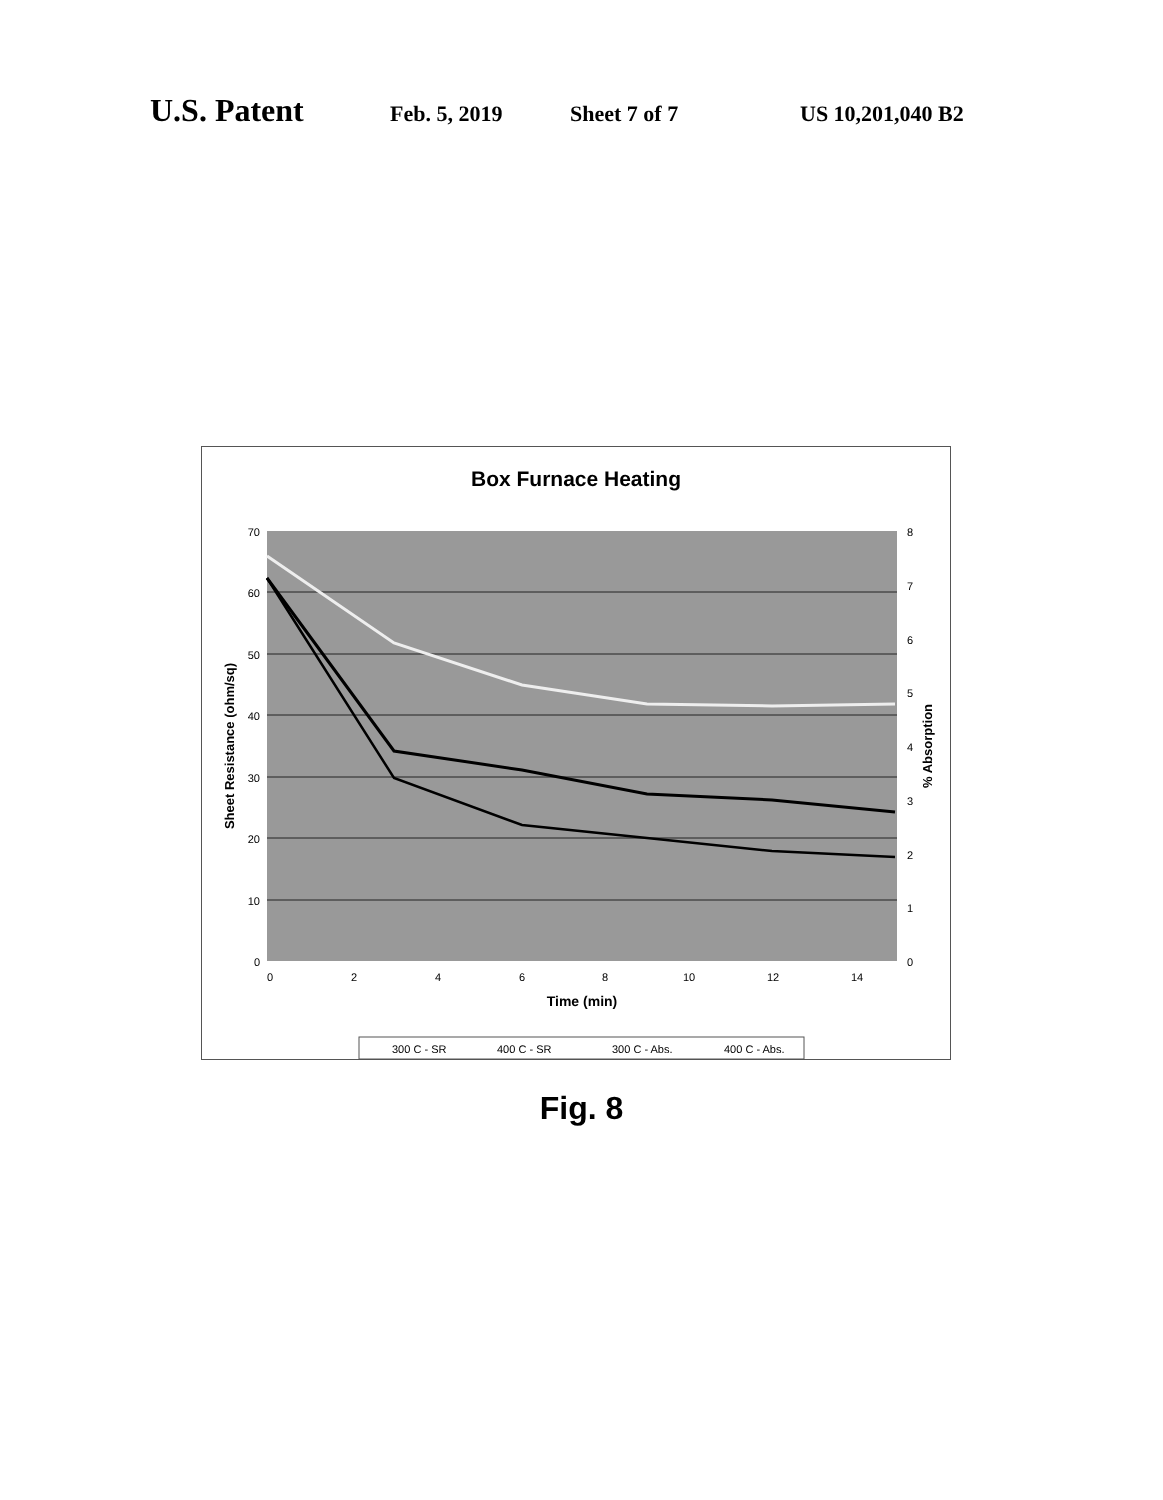U.S. Patent Feb. 5, 2019 Sheet 7 of 7 US 10,201,040 B2
Box Furnace Heating
70
60
50
40
30
20
10
0
8
7
6
5
4
3
2
1
0
0
2
4
6
8
10
12
14
Time (min)
Sheet Resistance (ohm/sq)
% Absorption
300 C - SR
400 C - SR
300 C - Abs.
400 C - Abs.
Fig. 8